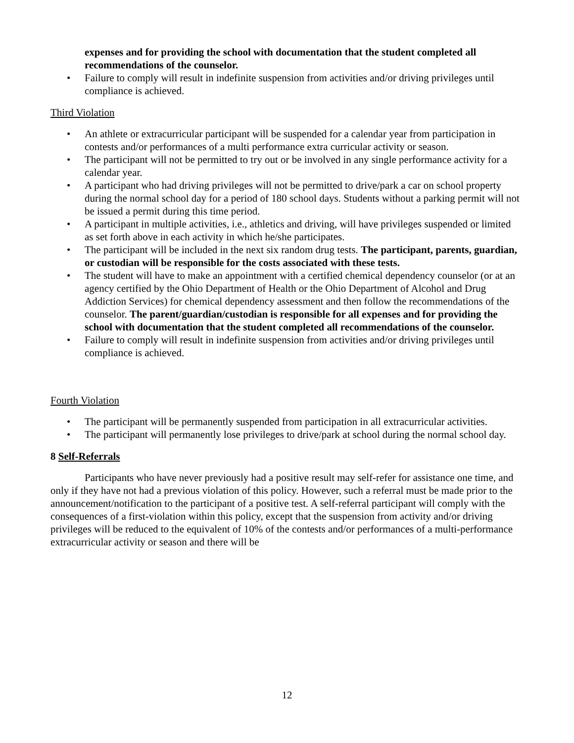expenses and for providing the school with documentation that the student completed all recommendations of the counselor.
• Failure to comply will result in indefinite suspension from activities and/or driving privileges until compliance is achieved.
Third Violation
• An athlete or extracurricular participant will be suspended for a calendar year from participation in contests and/or performances of a multi performance extra curricular activity or season.
• The participant will not be permitted to try out or be involved in any single performance activity for a calendar year.
• A participant who had driving privileges will not be permitted to drive/park a car on school property during the normal school day for a period of 180 school days. Students without a parking permit will not be issued a permit during this time period.
• A participant in multiple activities, i.e., athletics and driving, will have privileges suspended or limited as set forth above in each activity in which he/she participates.
• The participant will be included in the next six random drug tests. The participant, parents, guardian, or custodian will be responsible for the costs associated with these tests.
• The student will have to make an appointment with a certified chemical dependency counselor (or at an agency certified by the Ohio Department of Health or the Ohio Department of Alcohol and Drug Addiction Services) for chemical dependency assessment and then follow the recommendations of the counselor. The parent/guardian/custodian is responsible for all expenses and for providing the school with documentation that the student completed all recommendations of the counselor.
• Failure to comply will result in indefinite suspension from activities and/or driving privileges until compliance is achieved.
Fourth Violation
• The participant will be permanently suspended from participation in all extracurricular activities.
• The participant will permanently lose privileges to drive/park at school during the normal school day.
8 Self-Referrals
Participants who have never previously had a positive result may self-refer for assistance one time, and only if they have not had a previous violation of this policy. However, such a referral must be made prior to the announcement/notification to the participant of a positive test. A self-referral participant will comply with the consequences of a first-violation within this policy, except that the suspension from activity and/or driving privileges will be reduced to the equivalent of 10% of the contests and/or performances of a multi-performance extracurricular activity or season and there will be
12